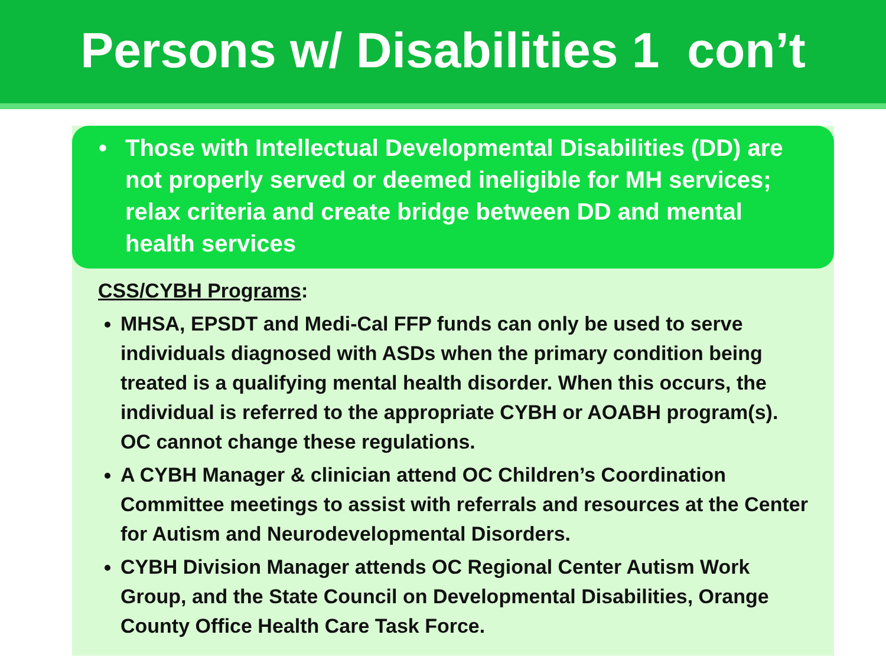Persons w/ Disabilities 1 con’t
• Those with Intellectual Developmental Disabilities (DD) are not properly served or deemed ineligible for MH services; relax criteria and create bridge between DD and mental health services
CSS/CYBH Programs:
MHSA, EPSDT and Medi-Cal FFP funds can only be used to serve individuals diagnosed with ASDs when the primary condition being treated is a qualifying mental health disorder. When this occurs, the individual is referred to the appropriate CYBH or AOABH program(s). OC cannot change these regulations.
A CYBH Manager & clinician attend OC Children’s Coordination Committee meetings to assist with referrals and resources at the Center for Autism and Neurodevelopmental Disorders.
CYBH Division Manager attends OC Regional Center Autism Work Group, and the State Council on Developmental Disabilities, Orange County Office Health Care Task Force.